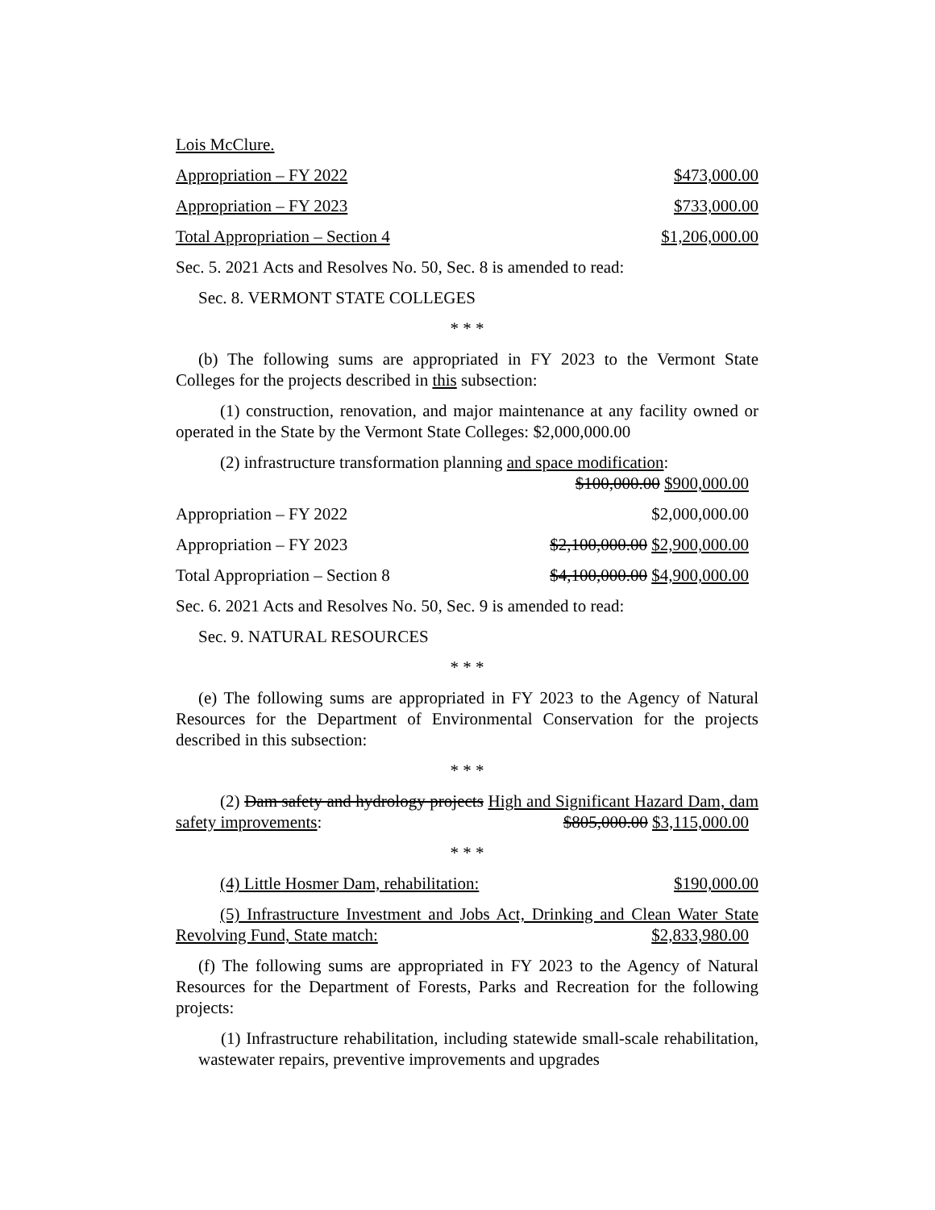Lois McClure.
Appropriation – FY 2022 $473,000.00
Appropriation – FY 2023 $733,000.00
Total Appropriation – Section 4 $1,206,000.00
Sec. 5. 2021 Acts and Resolves No. 50, Sec. 8 is amended to read:
Sec. 8. VERMONT STATE COLLEGES
* * *
(b) The following sums are appropriated in FY 2023 to the Vermont State Colleges for the projects described in this subsection:
(1) construction, renovation, and major maintenance at any facility owned or operated in the State by the Vermont State Colleges: $2,000,000.00
(2) infrastructure transformation planning and space modification:
$100,000.00 $900,000.00
Appropriation – FY 2022 $2,000,000.00
Appropriation – FY 2023 $2,100,000.00 $2,900,000.00
Total Appropriation – Section 8 $4,100,000.00 $4,900,000.00
Sec. 6. 2021 Acts and Resolves No. 50, Sec. 9 is amended to read:
Sec. 9. NATURAL RESOURCES
* * *
(e) The following sums are appropriated in FY 2023 to the Agency of Natural Resources for the Department of Environmental Conservation for the projects described in this subsection:
* * *
(2) Dam safety and hydrology projects High and Significant Hazard Dam, dam safety improvements: $805,000.00 $3,115,000.00
* * *
(4) Little Hosmer Dam, rehabilitation: $190,000.00
(5) Infrastructure Investment and Jobs Act, Drinking and Clean Water State Revolving Fund, State match: $2,833,980.00
(f) The following sums are appropriated in FY 2023 to the Agency of Natural Resources for the Department of Forests, Parks and Recreation for the following projects:
(1) Infrastructure rehabilitation, including statewide small-scale rehabilitation, wastewater repairs, preventive improvements and upgrades